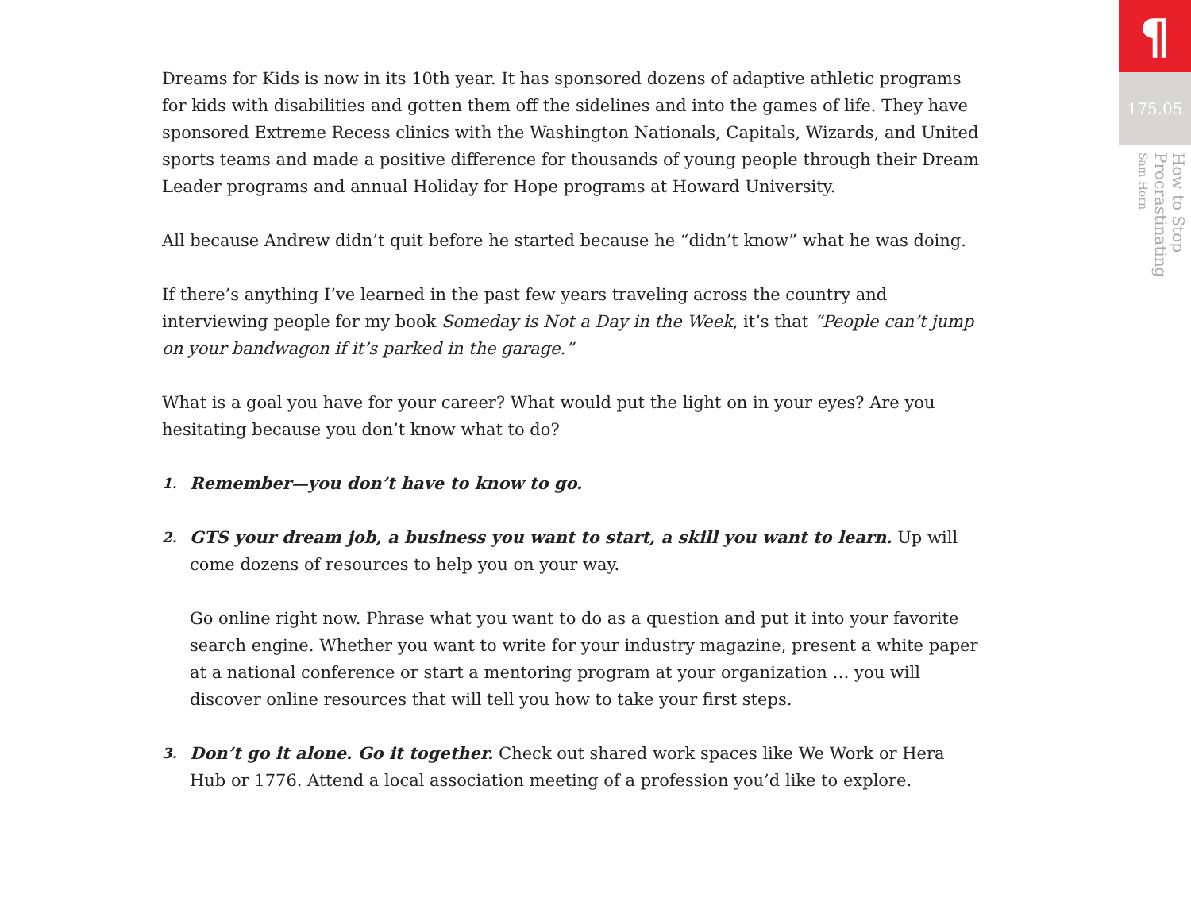Dreams for Kids is now in its 10th year. It has sponsored dozens of adaptive athletic programs for kids with disabilities and gotten them off the sidelines and into the games of life. They have sponsored Extreme Recess clinics with the Washington Nationals, Capitals, Wizards, and United sports teams and made a positive difference for thousands of young people through their Dream Leader programs and annual Holiday for Hope programs at Howard University.
All because Andrew didn’t quit before he started because he “didn’t know” what he was doing.
If there’s anything I’ve learned in the past few years traveling across the country and interviewing people for my book Someday is Not a Day in the Week, it’s that “People can’t jump on your bandwagon if it’s parked in the garage.”
What is a goal you have for your career? What would put the light on in your eyes? Are you hesitating because you don’t know what to do?
1.
Remember—you don’t have to know to go.
2.
GTS your dream job, a business you want to start, a skill you want to learn. Up will come dozens of resources to help you on your way.
Go online right now. Phrase what you want to do as a question and put it into your favorite search engine. Whether you want to write for your industry magazine, present a white paper at a national conference or start a mentoring program at your organization … you will discover online resources that will tell you how to take your first steps.
3.
Don’t go it alone. Go it together. Check out shared work spaces like We Work or Hera Hub or 1776. Attend a local association meeting of a profession you’d like to explore.
¶
175.05
How to Stop Procrastinating Sam Horn